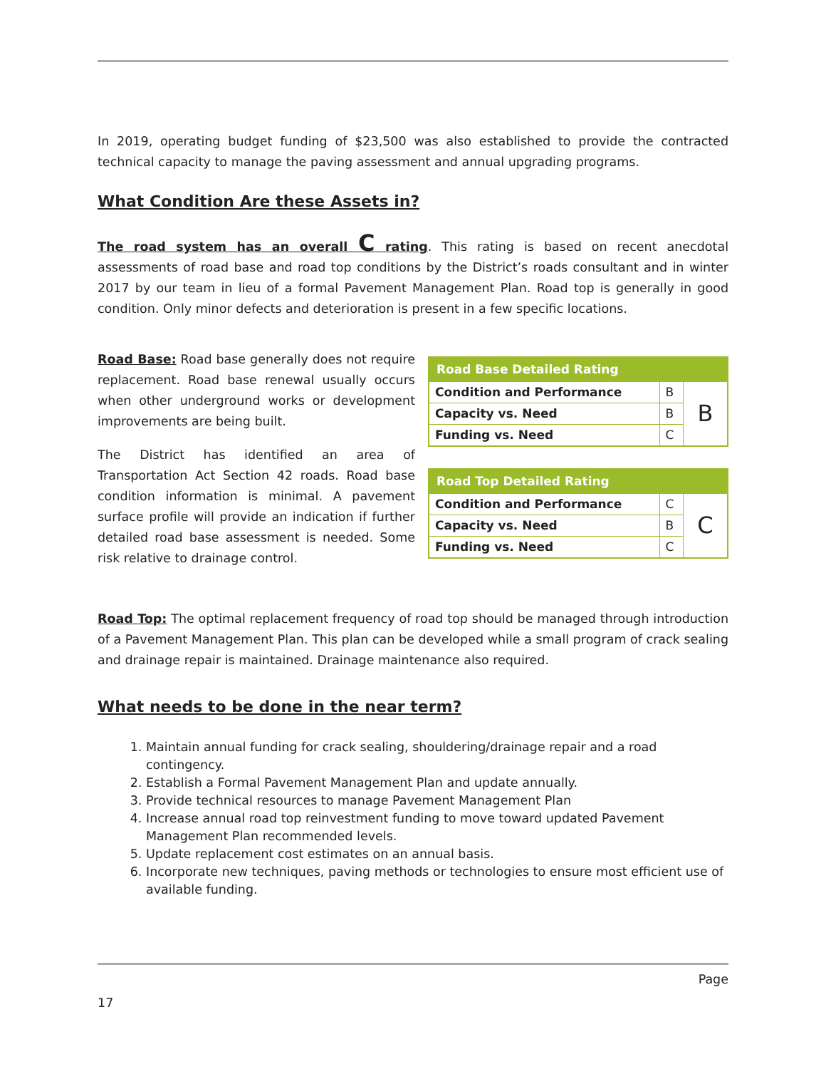In 2019, operating budget funding of $23,500 was also established to provide the contracted technical capacity to manage the paving assessment and annual upgrading programs.
What Condition Are these Assets in?
The road system has an overall C rating. This rating is based on recent anecdotal assessments of road base and road top conditions by the District’s roads consultant and in winter 2017 by our team in lieu of a formal Pavement Management Plan. Road top is generally in good condition. Only minor defects and deterioration is present in a few specific locations.
Road Base: Road base generally does not require replacement. Road base renewal usually occurs when other underground works or development improvements are being built.
The District has identified an area of Transportation Act Section 42 roads. Road base condition information is minimal. A pavement surface profile will provide an indication if further detailed road base assessment is needed. Some risk relative to drainage control.
| Road Base Detailed Rating | | |
| --- | --- | --- |
| Condition and Performance | B | B |
| Capacity vs. Need | B | |
| Funding vs. Need | C | |
| Road Top Detailed Rating | | |
| --- | --- | --- |
| Condition and Performance | C | C |
| Capacity vs. Need | B | |
| Funding vs. Need | C | |
Road Top: The optimal replacement frequency of road top should be managed through introduction of a Pavement Management Plan. This plan can be developed while a small program of crack sealing and drainage repair is maintained. Drainage maintenance also required.
What needs to be done in the near term?
1. Maintain annual funding for crack sealing, shouldering/drainage repair and a road contingency.
2. Establish a Formal Pavement Management Plan and update annually.
3. Provide technical resources to manage Pavement Management Plan
4. Increase annual road top reinvestment funding to move toward updated Pavement Management Plan recommended levels.
5. Update replacement cost estimates on an annual basis.
6. Incorporate new techniques, paving methods or technologies to ensure most efficient use of available funding.
Page
17